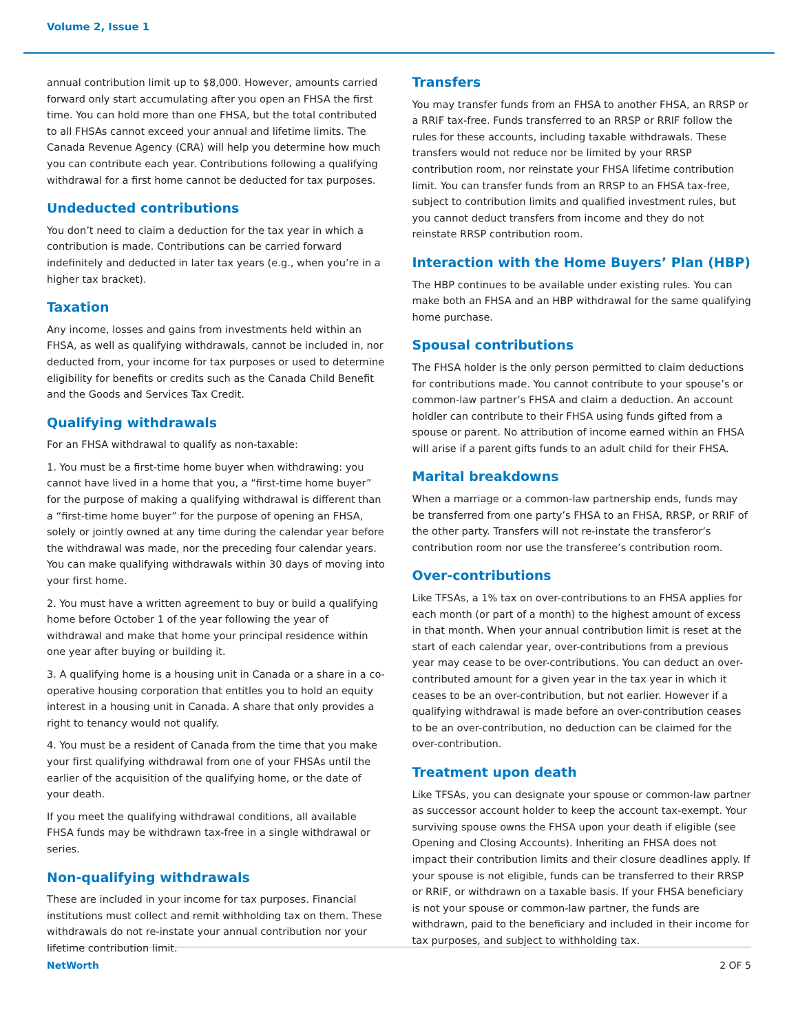Volume 2, Issue 1
annual contribution limit up to $8,000. However, amounts carried forward only start accumulating after you open an FHSA the first time. You can hold more than one FHSA, but the total contributed to all FHSAs cannot exceed your annual and lifetime limits. The Canada Revenue Agency (CRA) will help you determine how much you can contribute each year. Contributions following a qualifying withdrawal for a first home cannot be deducted for tax purposes.
Undeducted contributions
You don’t need to claim a deduction for the tax year in which a contribution is made. Contributions can be carried forward indefinitely and deducted in later tax years (e.g., when you’re in a higher tax bracket).
Taxation
Any income, losses and gains from investments held within an FHSA, as well as qualifying withdrawals, cannot be included in, nor deducted from, your income for tax purposes or used to determine eligibility for benefits or credits such as the Canada Child Benefit and the Goods and Services Tax Credit.
Qualifying withdrawals
For an FHSA withdrawal to qualify as non-taxable:
1. You must be a first-time home buyer when withdrawing: you cannot have lived in a home that you, a “first-time home buyer” for the purpose of making a qualifying withdrawal is different than a “first-time home buyer” for the purpose of opening an FHSA, solely or jointly owned at any time during the calendar year before the withdrawal was made, nor the preceding four calendar years. You can make qualifying withdrawals within 30 days of moving into your first home.
2. You must have a written agreement to buy or build a qualifying home before October 1 of the year following the year of withdrawal and make that home your principal residence within one year after buying or building it.
3. A qualifying home is a housing unit in Canada or a share in a co-operative housing corporation that entitles you to hold an equity interest in a housing unit in Canada. A share that only provides a right to tenancy would not qualify.
4. You must be a resident of Canada from the time that you make your first qualifying withdrawal from one of your FHSAs until the earlier of the acquisition of the qualifying home, or the date of your death.
If you meet the qualifying withdrawal conditions, all available FHSA funds may be withdrawn tax-free in a single withdrawal or series.
Non-qualifying withdrawals
These are included in your income for tax purposes. Financial institutions must collect and remit withholding tax on them. These withdrawals do not re-instate your annual contribution nor your lifetime contribution limit.
Transfers
You may transfer funds from an FHSA to another FHSA, an RRSP or a RRIF tax-free. Funds transferred to an RRSP or RRIF follow the rules for these accounts, including taxable withdrawals. These transfers would not reduce nor be limited by your RRSP contribution room, nor reinstate your FHSA lifetime contribution limit. You can transfer funds from an RRSP to an FHSA tax-free, subject to contribution limits and qualified investment rules, but you cannot deduct transfers from income and they do not reinstate RRSP contribution room.
Interaction with the Home Buyers’ Plan (HBP)
The HBP continues to be available under existing rules. You can make both an FHSA and an HBP withdrawal for the same qualifying home purchase.
Spousal contributions
The FHSA holder is the only person permitted to claim deductions for contributions made. You cannot contribute to your spouse’s or common-law partner’s FHSA and claim a deduction. An account holdler can contribute to their FHSA using funds gifted from a spouse or parent. No attribution of income earned within an FHSA will arise if a parent gifts funds to an adult child for their FHSA.
Marital breakdowns
When a marriage or a common-law partnership ends, funds may be transferred from one party’s FHSA to an FHSA, RRSP, or RRIF of the other party. Transfers will not re-instate the transferor’s contribution room nor use the transferee’s contribution room.
Over-contributions
Like TFSAs, a 1% tax on over-contributions to an FHSA applies for each month (or part of a month) to the highest amount of excess in that month. When your annual contribution limit is reset at the start of each calendar year, over-contributions from a previous year may cease to be over-contributions. You can deduct an over-contributed amount for a given year in the tax year in which it ceases to be an over-contribution, but not earlier. However if a qualifying withdrawal is made before an over-contribution ceases to be an over-contribution, no deduction can be claimed for the over-contribution.
Treatment upon death
Like TFSAs, you can designate your spouse or common-law partner as successor account holder to keep the account tax-exempt. Your surviving spouse owns the FHSA upon your death if eligible (see Opening and Closing Accounts). Inheriting an FHSA does not impact their contribution limits and their closure deadlines apply. If your spouse is not eligible, funds can be transferred to their RRSP or RRIF, or withdrawn on a taxable basis. If your FHSA beneficiary is not your spouse or common-law partner, the funds are withdrawn, paid to the beneficiary and included in their income for tax purposes, and subject to withholding tax.
NetWorth 2 OF 5